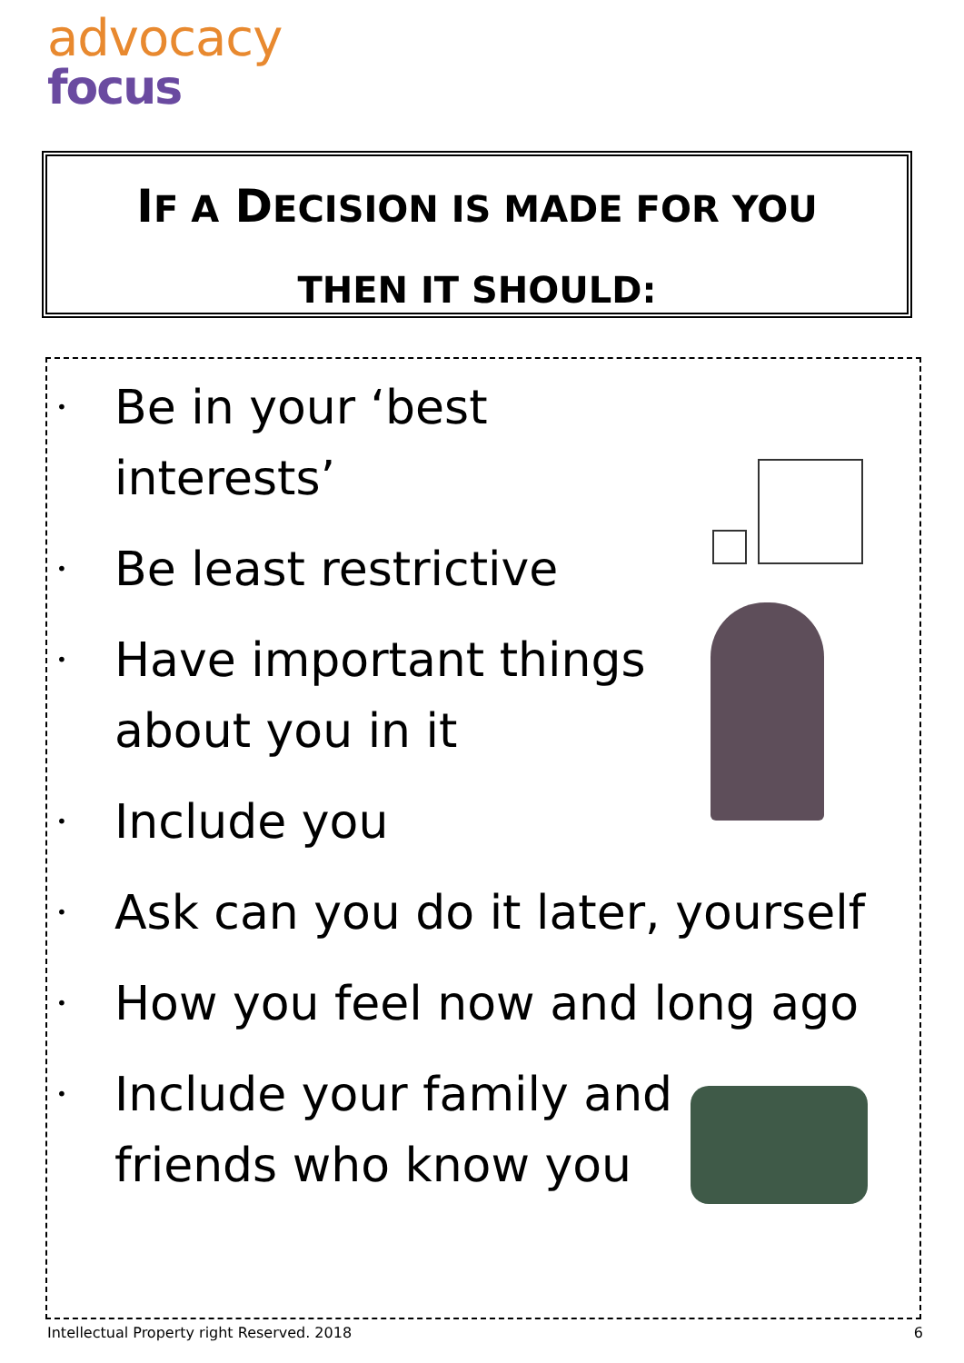advocacy
focus
IF A DECISION IS MADE FOR YOU
THEN IT SHOULD:
• Be in your ‘best
interests’
• Be least restrictive
• Have important things
about you in it
• Include you
• Ask can you do it later, yourself
• How you feel now and long ago
• Include your family and
friends who know you
Intellectual Property right Reserved. 2018 6